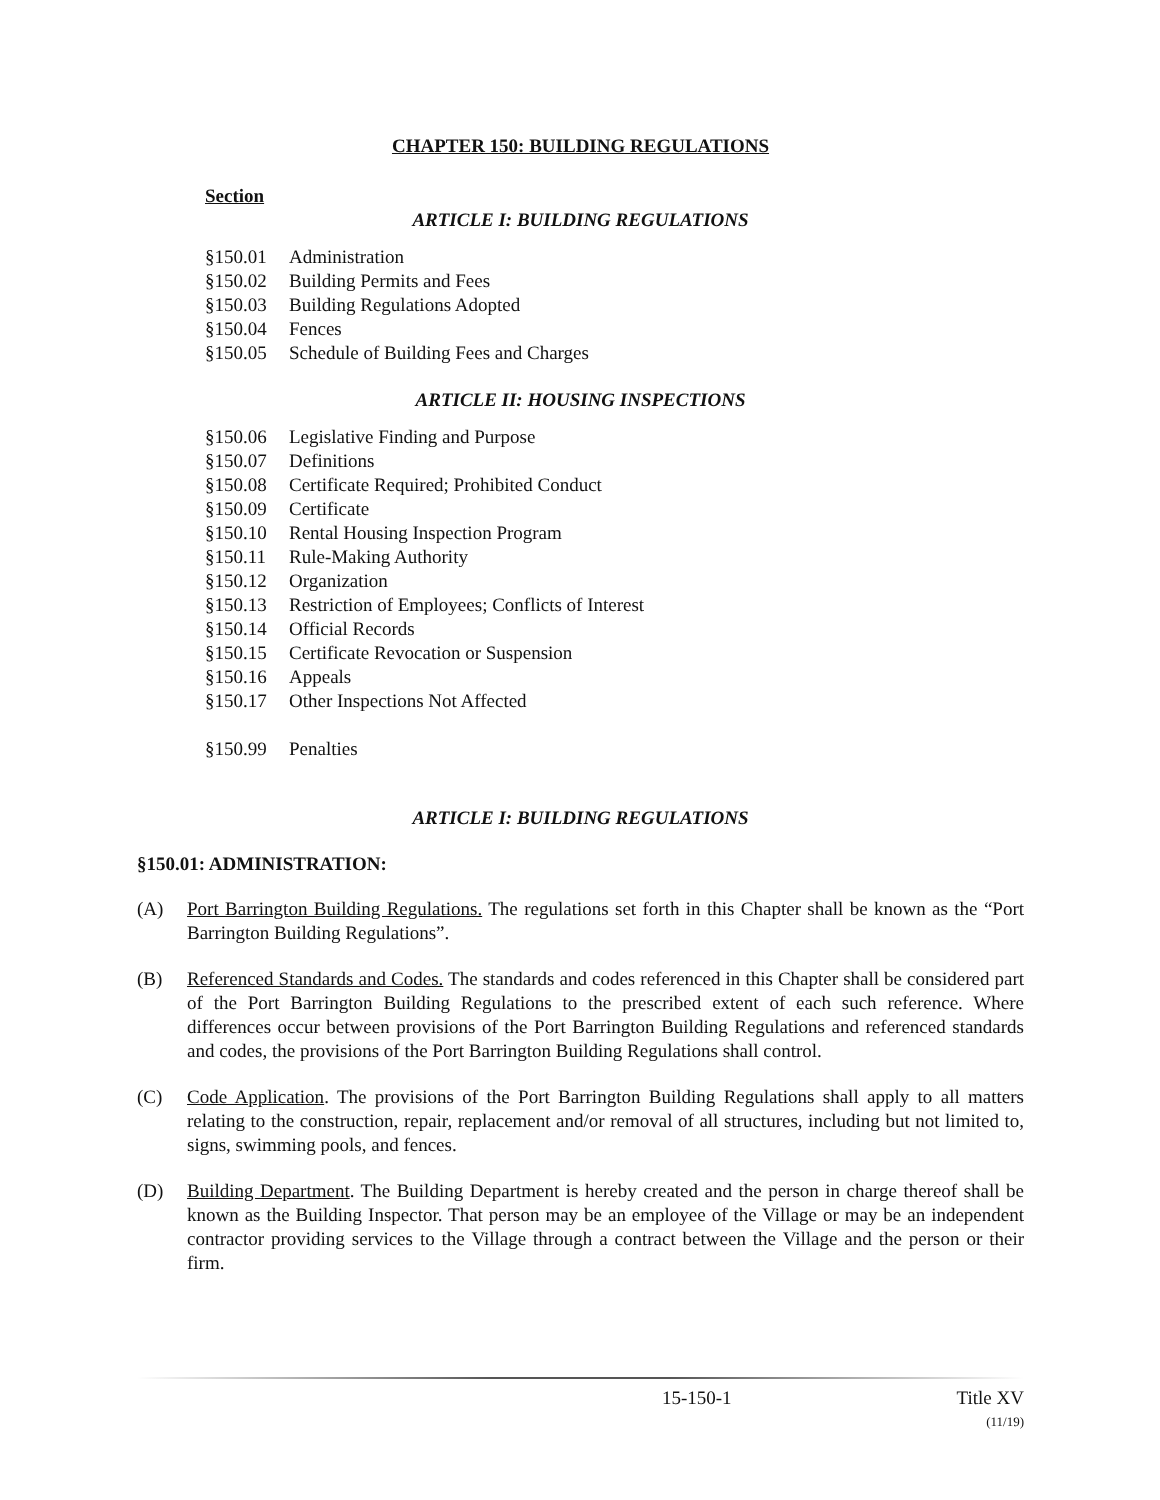CHAPTER 150: BUILDING REGULATIONS
Section
ARTICLE I: BUILDING REGULATIONS
§150.01 Administration
§150.02 Building Permits and Fees
§150.03 Building Regulations Adopted
§150.04 Fences
§150.05 Schedule of Building Fees and Charges
ARTICLE II: HOUSING INSPECTIONS
§150.06 Legislative Finding and Purpose
§150.07 Definitions
§150.08 Certificate Required; Prohibited Conduct
§150.09 Certificate
§150.10 Rental Housing Inspection Program
§150.11 Rule-Making Authority
§150.12 Organization
§150.13 Restriction of Employees; Conflicts of Interest
§150.14 Official Records
§150.15 Certificate Revocation or Suspension
§150.16 Appeals
§150.17 Other Inspections Not Affected
§150.99 Penalties
ARTICLE I: BUILDING REGULATIONS
§150.01: ADMINISTRATION:
(A) Port Barrington Building Regulations. The regulations set forth in this Chapter shall be known as the “Port Barrington Building Regulations”.
(B) Referenced Standards and Codes. The standards and codes referenced in this Chapter shall be considered part of the Port Barrington Building Regulations to the prescribed extent of each such reference. Where differences occur between provisions of the Port Barrington Building Regulations and referenced standards and codes, the provisions of the Port Barrington Building Regulations shall control.
(C) Code Application. The provisions of the Port Barrington Building Regulations shall apply to all matters relating to the construction, repair, replacement and/or removal of all structures, including but not limited to, signs, swimming pools, and fences.
(D) Building Department. The Building Department is hereby created and the person in charge thereof shall be known as the Building Inspector. That person may be an employee of the Village or may be an independent contractor providing services to the Village through a contract between the Village and the person or their firm.
15-150-1 Title XV
(11/19)